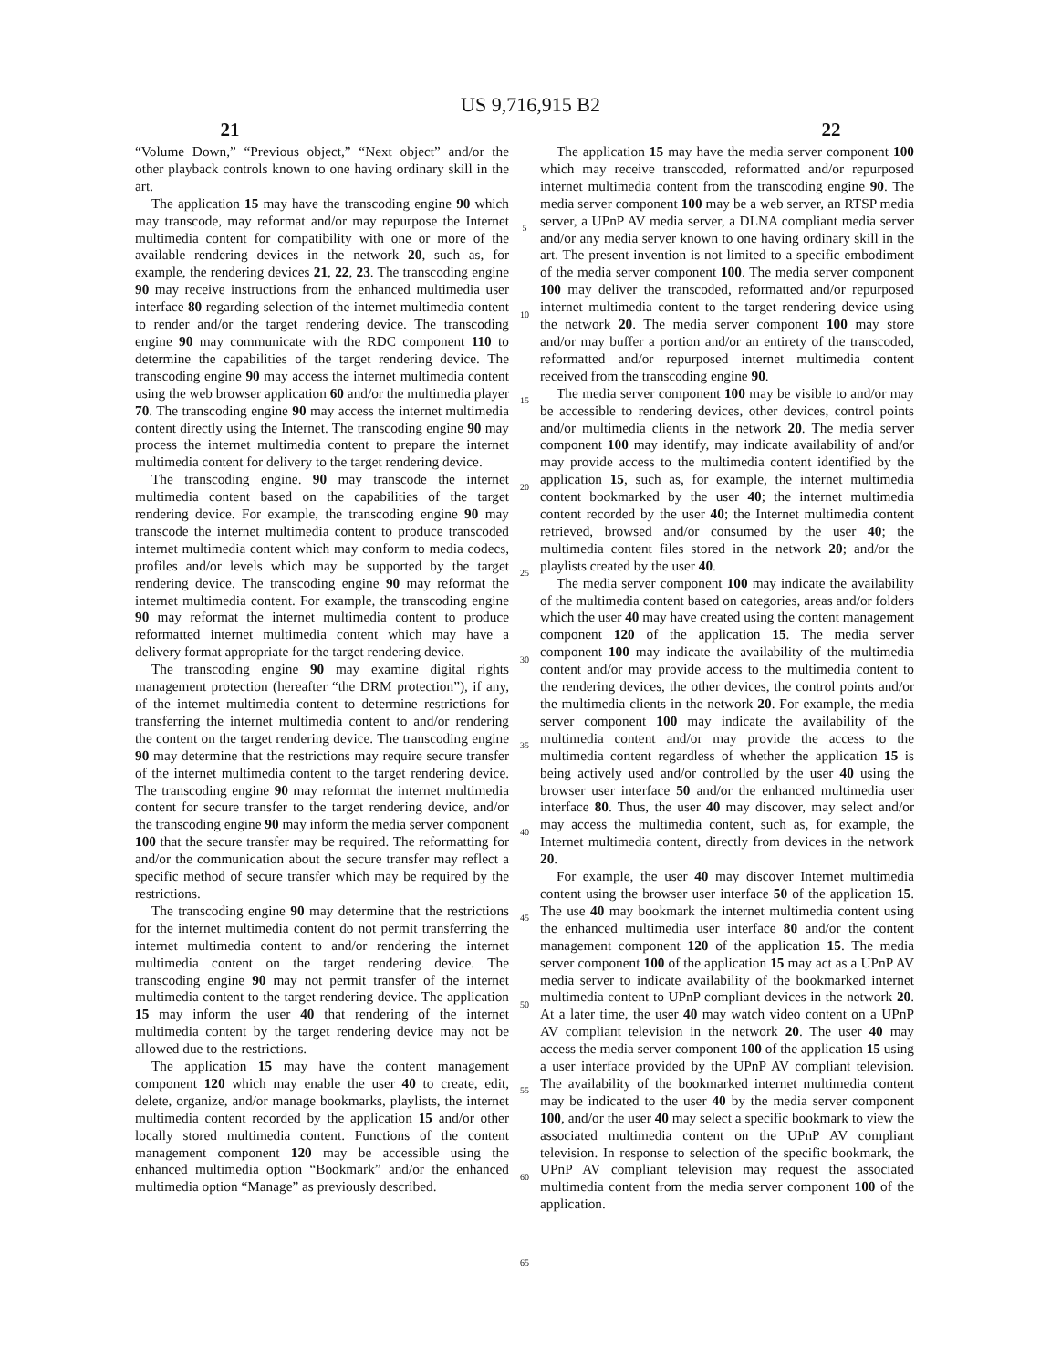US 9,716,915 B2
21 22
“Volume Down,” “Previous object,” “Next object” and/or the other playback controls known to one having ordinary skill in the art.
The application 15 may have the transcoding engine 90 which may transcode, may reformat and/or may repurpose the Internet multimedia content for compatibility with one or more of the available rendering devices in the network 20, such as, for example, the rendering devices 21, 22, 23. The transcoding engine 90 may receive instructions from the enhanced multimedia user interface 80 regarding selection of the internet multimedia content to render and/or the target rendering device. The transcoding engine 90 may communicate with the RDC component 110 to determine the capabilities of the target rendering device. The transcoding engine 90 may access the internet multimedia content using the web browser application 60 and/or the multimedia player 70. The transcoding engine 90 may access the internet multimedia content directly using the Internet. The transcoding engine 90 may process the internet multimedia content to prepare the internet multimedia content for delivery to the target rendering device.
The transcoding engine. 90 may transcode the internet multimedia content based on the capabilities of the target rendering device. For example, the transcoding engine 90 may transcode the internet multimedia content to produce transcoded internet multimedia content which may conform to media codecs, profiles and/or levels which may be supported by the target rendering device. The transcoding engine 90 may reformat the internet multimedia content. For example, the transcoding engine 90 may reformat the internet multimedia content to produce reformatted internet multimedia content which may have a delivery format appropriate for the target rendering device.
The transcoding engine 90 may examine digital rights management protection (hereafter “the DRM protection”), if any, of the internet multimedia content to determine restrictions for transferring the internet multimedia content to and/or rendering the content on the target rendering device. The transcoding engine 90 may determine that the restrictions may require secure transfer of the internet multimedia content to the target rendering device. The transcoding engine 90 may reformat the internet multimedia content for secure transfer to the target rendering device, and/or the transcoding engine 90 may inform the media server component 100 that the secure transfer may be required. The reformatting for and/or the communication about the secure transfer may reflect a specific method of secure transfer which may be required by the restrictions.
The transcoding engine 90 may determine that the restrictions for the internet multimedia content do not permit transferring the internet multimedia content to and/or rendering the internet multimedia content on the target rendering device. The transcoding engine 90 may not permit transfer of the internet multimedia content to the target rendering device. The application 15 may inform the user 40 that rendering of the internet multimedia content by the target rendering device may not be allowed due to the restrictions.
The application 15 may have the content management component 120 which may enable the user 40 to create, edit, delete, organize, and/or manage bookmarks, playlists, the internet multimedia content recorded by the application 15 and/or other locally stored multimedia content. Functions of the content management component 120 may be accessible using the enhanced multimedia option “Bookmark” and/or the enhanced multimedia option “Manage” as previously described.
5
10
15
20
25
30
35
40
45
50
55
60
65
The application 15 may have the media server component 100 which may receive transcoded, reformatted and/or repurposed internet multimedia content from the transcoding engine 90. The media server component 100 may be a web server, an RTSP media server, a UPnP AV media server, a DLNA compliant media server and/or any media server known to one having ordinary skill in the art. The present invention is not limited to a specific embodiment of the media server component 100. The media server component 100 may deliver the transcoded, reformatted and/or repurposed internet multimedia content to the target rendering device using the network 20. The media server component 100 may store and/or may buffer a portion and/or an entirety of the transcoded, reformatted and/or repurposed internet multimedia content received from the transcoding engine 90.
The media server component 100 may be visible to and/or may be accessible to rendering devices, other devices, control points and/or multimedia clients in the network 20. The media server component 100 may identify, may indicate availability of and/or may provide access to the multimedia content identified by the application 15, such as, for example, the internet multimedia content bookmarked by the user 40; the internet multimedia content recorded by the user 40; the Internet multimedia content retrieved, browsed and/or consumed by the user 40; the multimedia content files stored in the network 20; and/or the playlists created by the user 40.
The media server component 100 may indicate the availability of the multimedia content based on categories, areas and/or folders which the user 40 may have created using the content management component 120 of the application 15. The media server component 100 may indicate the availability of the multimedia content and/or may provide access to the multimedia content to the rendering devices, the other devices, the control points and/or the multimedia clients in the network 20. For example, the media server component 100 may indicate the availability of the multimedia content and/or may provide the access to the multimedia content regardless of whether the application 15 is being actively used and/or controlled by the user 40 using the browser user interface 50 and/or the enhanced multimedia user interface 80. Thus, the user 40 may discover, may select and/or may access the multimedia content, such as, for example, the Internet multimedia content, directly from devices in the network 20.
For example, the user 40 may discover Internet multimedia content using the browser user interface 50 of the application 15. The use 40 may bookmark the internet multimedia content using the enhanced multimedia user interface 80 and/or the content management component 120 of the application 15. The media server component 100 of the application 15 may act as a UPnP AV media server to indicate availability of the bookmarked internet multimedia content to UPnP compliant devices in the network 20. At a later time, the user 40 may watch video content on a UPnP AV compliant television in the network 20. The user 40 may access the media server component 100 of the application 15 using a user interface provided by the UPnP AV compliant television. The availability of the bookmarked internet multimedia content may be indicated to the user 40 by the media server component 100, and/or the user 40 may select a specific bookmark to view the associated multimedia content on the UPnP AV compliant television. In response to selection of the specific bookmark, the UPnP AV compliant television may request the associated multimedia content from the media server component 100 of the application.